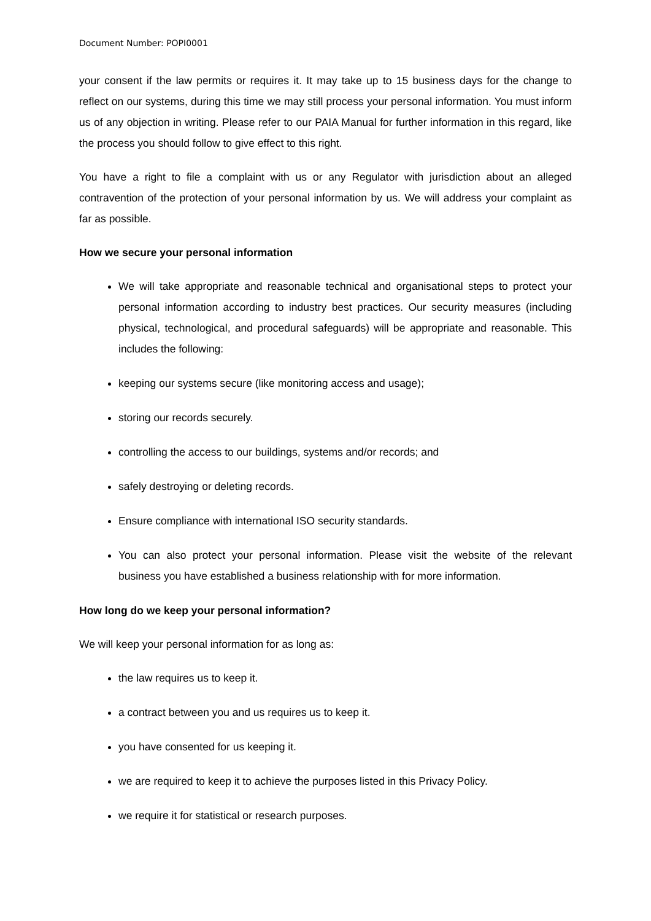Document Number: POPI0001
your consent if the law permits or requires it. It may take up to 15 business days for the change to reflect on our systems, during this time we may still process your personal information. You must inform us of any objection in writing. Please refer to our PAIA Manual for further information in this regard, like the process you should follow to give effect to this right.
You have a right to file a complaint with us or any Regulator with jurisdiction about an alleged contravention of the protection of your personal information by us. We will address your complaint as far as possible.
How we secure your personal information
We will take appropriate and reasonable technical and organisational steps to protect your personal information according to industry best practices. Our security measures (including physical, technological, and procedural safeguards) will be appropriate and reasonable. This includes the following:
keeping our systems secure (like monitoring access and usage);
storing our records securely.
controlling the access to our buildings, systems and/or records; and
safely destroying or deleting records.
Ensure compliance with international ISO security standards.
You can also protect your personal information. Please visit the website of the relevant business you have established a business relationship with for more information.
How long do we keep your personal information?
We will keep your personal information for as long as:
the law requires us to keep it.
a contract between you and us requires us to keep it.
you have consented for us keeping it.
we are required to keep it to achieve the purposes listed in this Privacy Policy.
we require it for statistical or research purposes.